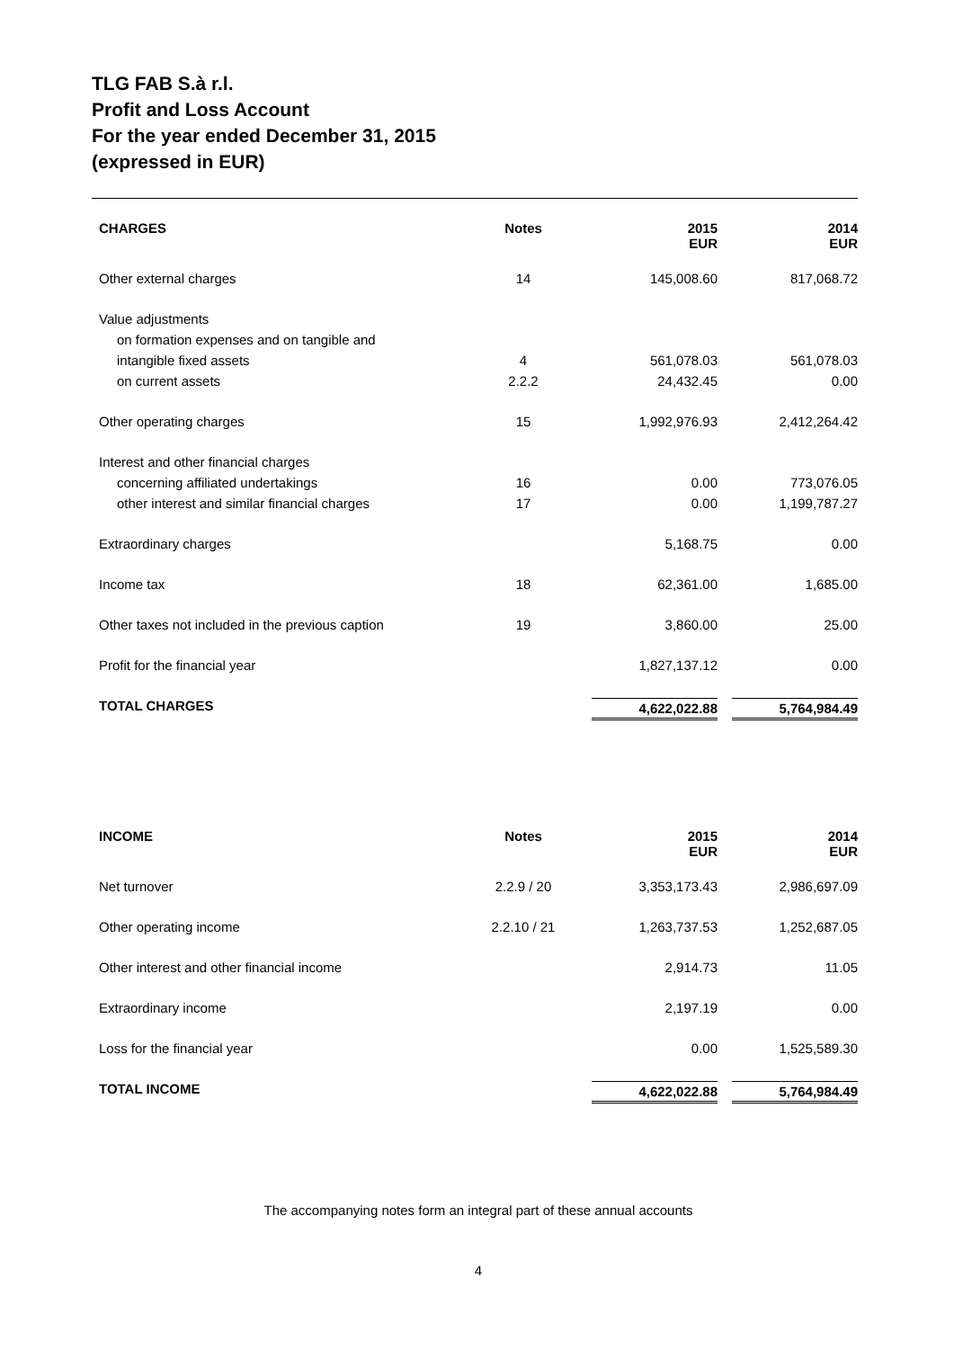TLG FAB S.à r.l.
Profit and Loss Account
For the year ended December 31, 2015
(expressed in EUR)
| CHARGES | Notes | 2015 EUR | 2014 EUR |
| --- | --- | --- | --- |
| Other external charges | 14 | 145,008.60 | 817,068.72 |
| Value adjustments | | | |
| on formation expenses and on tangible and | | | |
| intangible fixed assets | 4 | 561,078.03 | 561,078.03 |
| on current assets | 2.2.2 | 24,432.45 | 0.00 |
| Other operating charges | 15 | 1,992,976.93 | 2,412,264.42 |
| Interest and other financial charges | | | |
| concerning affiliated undertakings | 16 | 0.00 | 773,076.05 |
| other interest and similar financial charges | 17 | 0.00 | 1,199,787.27 |
| Extraordinary charges | | 5,168.75 | 0.00 |
| Income tax | 18 | 62,361.00 | 1,685.00 |
| Other taxes not included in the previous caption | 19 | 3,860.00 | 25.00 |
| Profit for the financial year | | 1,827,137.12 | 0.00 |
| TOTAL CHARGES | | 4,622,022.88 | 5,764,984.49 |
| INCOME | Notes | 2015 EUR | 2014 EUR |
| --- | --- | --- | --- |
| Net turnover | 2.2.9 / 20 | 3,353,173.43 | 2,986,697.09 |
| Other operating income | 2.2.10 / 21 | 1,263,737.53 | 1,252,687.05 |
| Other interest and other financial income | | 2,914.73 | 11.05 |
| Extraordinary income | | 2,197.19 | 0.00 |
| Loss for the financial year | | 0.00 | 1,525,589.30 |
| TOTAL INCOME | | 4,622,022.88 | 5,764,984.49 |
The accompanying notes form an integral part of these annual accounts
4